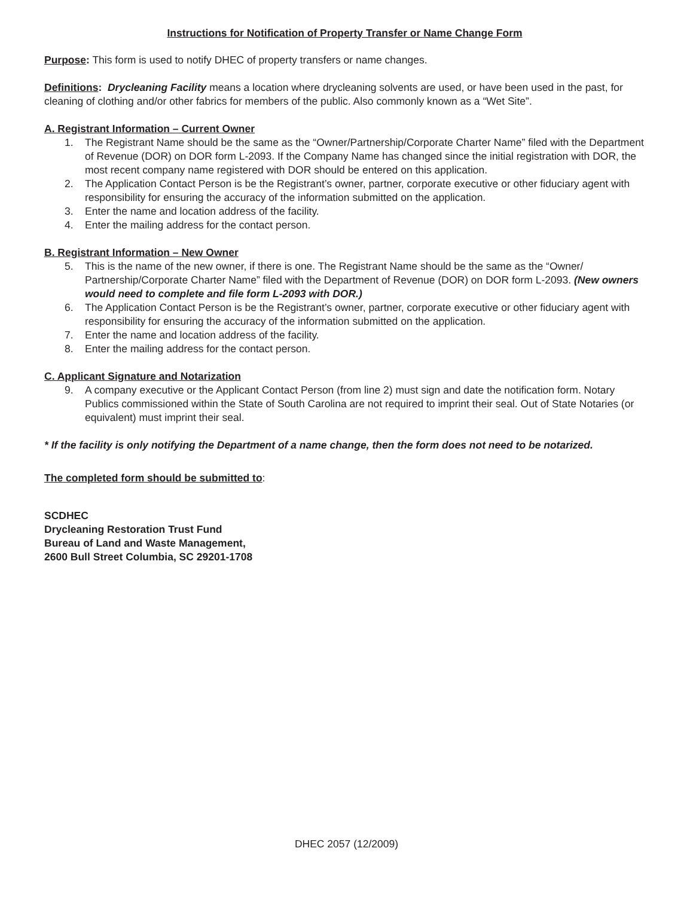Instructions for Notification of Property Transfer or Name Change Form
Purpose: This form is used to notify DHEC of property transfers or name changes.
Definitions: Drycleaning Facility means a location where drycleaning solvents are used, or have been used in the past, for cleaning of clothing and/or other fabrics for members of the public. Also commonly known as a “Wet Site”.
A. Registrant Information – Current Owner
1. The Registrant Name should be the same as the “Owner/Partnership/Corporate Charter Name” filed with the Department of Revenue (DOR) on DOR form L-2093. If the Company Name has changed since the initial registration with DOR, the most recent company name registered with DOR should be entered on this application.
2. The Application Contact Person is be the Registrant’s owner, partner, corporate executive or other fiduciary agent with responsibility for ensuring the accuracy of the information submitted on the application.
3. Enter the name and location address of the facility.
4. Enter the mailing address for the contact person.
B. Registrant Information – New Owner
5. This is the name of the new owner, if there is one. The Registrant Name should be the same as the “Owner/ Partnership/Corporate Charter Name” filed with the Department of Revenue (DOR) on DOR form L-2093. (New owners would need to complete and file form L-2093 with DOR.)
6. The Application Contact Person is be the Registrant’s owner, partner, corporate executive or other fiduciary agent with responsibility for ensuring the accuracy of the information submitted on the application.
7. Enter the name and location address of the facility.
8. Enter the mailing address for the contact person.
C. Applicant Signature and Notarization
9. A company executive or the Applicant Contact Person (from line 2) must sign and date the notification form. Notary Publics commissioned within the State of South Carolina are not required to imprint their seal. Out of State Notaries (or equivalent) must imprint their seal.
* If the facility is only notifying the Department of a name change, then the form does not need to be notarized.
The completed form should be submitted to:
SCDHEC
Drycleaning Restoration Trust Fund
Bureau of Land and Waste Management,
2600 Bull Street Columbia, SC 29201-1708
DHEC 2057 (12/2009)